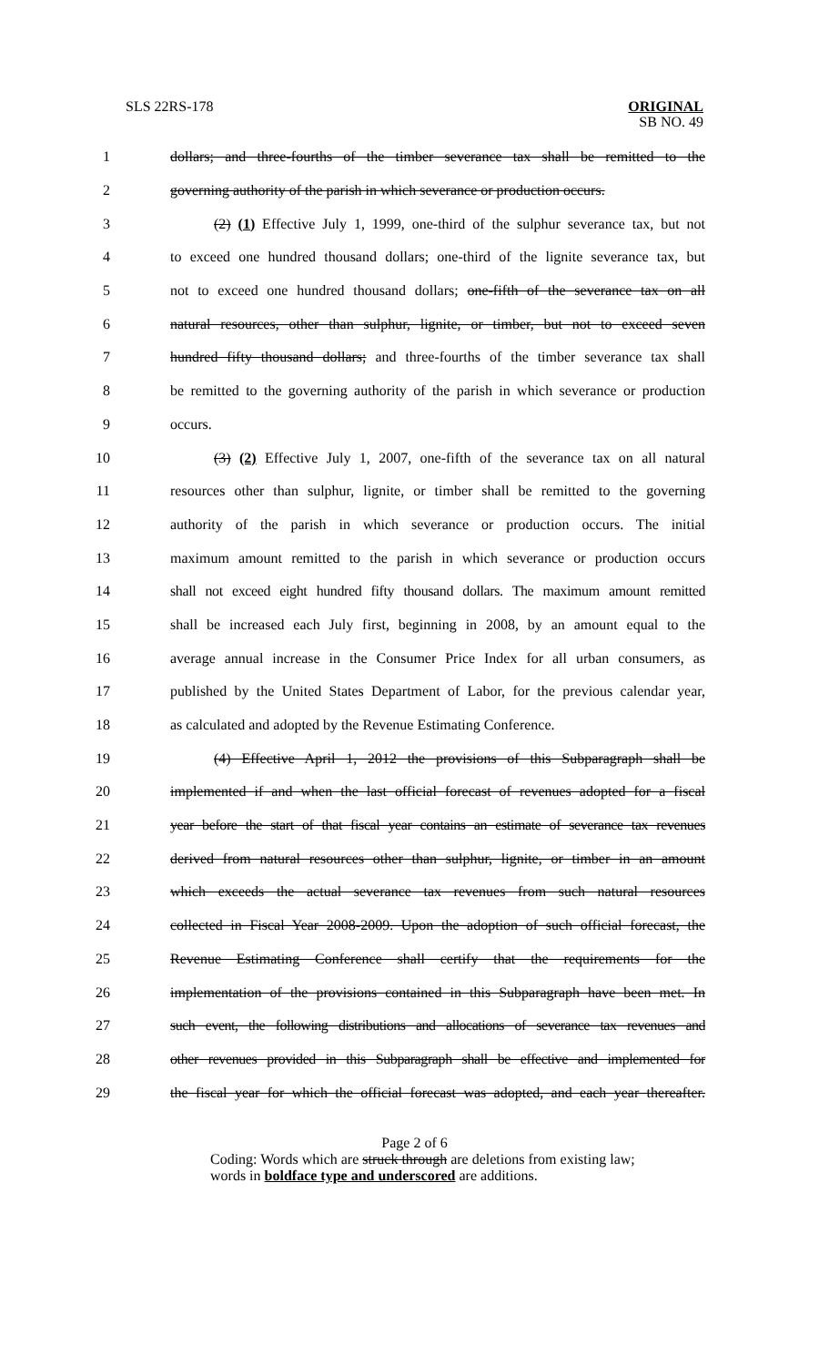SLS 22RS-178 ORIGINAL
SB NO. 49
1 dollars; and three-fourths of the timber severance tax shall be remitted to the
2 governing authority of the parish in which severance or production occurs.
3 (2) (1) Effective July 1, 1999, one-third of the sulphur severance tax, but not
4 to exceed one hundred thousand dollars; one-third of the lignite severance tax, but
5 not to exceed one hundred thousand dollars; one-fifth of the severance tax on all
6 natural resources, other than sulphur, lignite, or timber, but not to exceed seven
7 hundred fifty thousand dollars; and three-fourths of the timber severance tax shall
8 be remitted to the governing authority of the parish in which severance or production
9 occurs.
10 (3) (2) Effective July 1, 2007, one-fifth of the severance tax on all natural
11 resources other than sulphur, lignite, or timber shall be remitted to the governing
12 authority of the parish in which severance or production occurs. The initial
13 maximum amount remitted to the parish in which severance or production occurs
14 shall not exceed eight hundred fifty thousand dollars. The maximum amount remitted
15 shall be increased each July first, beginning in 2008, by an amount equal to the
16 average annual increase in the Consumer Price Index for all urban consumers, as
17 published by the United States Department of Labor, for the previous calendar year,
18 as calculated and adopted by the Revenue Estimating Conference.
19 (4) Effective April 1, 2012 the provisions of this Subparagraph shall be
20 implemented if and when the last official forecast of revenues adopted for a fiscal
21 year before the start of that fiscal year contains an estimate of severance tax revenues
22 derived from natural resources other than sulphur, lignite, or timber in an amount
23 which exceeds the actual severance tax revenues from such natural resources
24 collected in Fiscal Year 2008-2009. Upon the adoption of such official forecast, the
25 Revenue Estimating Conference shall certify that the requirements for the
26 implementation of the provisions contained in this Subparagraph have been met. In
27 such event, the following distributions and allocations of severance tax revenues and
28 other revenues provided in this Subparagraph shall be effective and implemented for
29 the fiscal year for which the official forecast was adopted, and each year thereafter.
Page 2 of 6
Coding: Words which are struck through are deletions from existing law;
words in boldface type and underscored are additions.